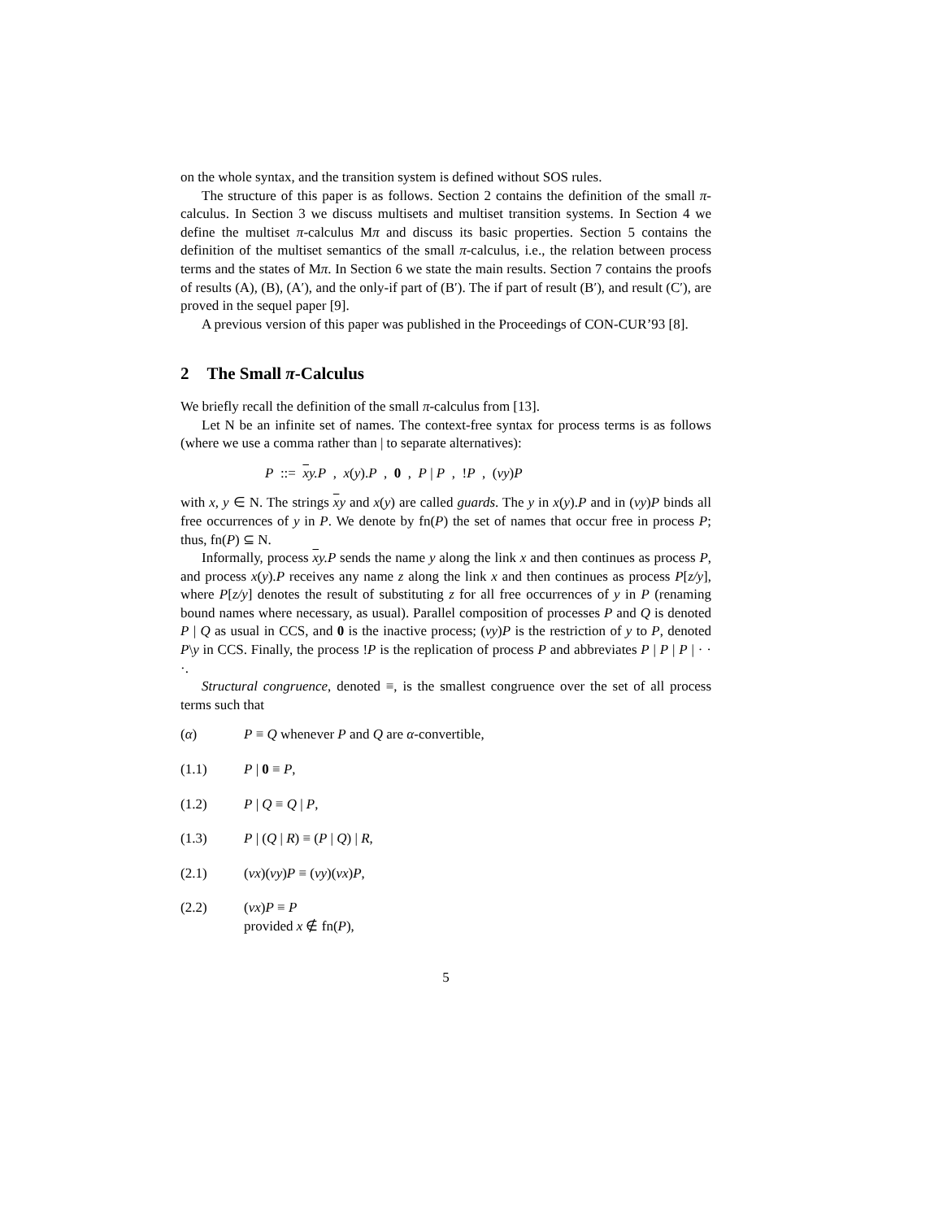on the whole syntax, and the transition system is defined without SOS rules.
The structure of this paper is as follows. Section 2 contains the definition of the small π-calculus. In Section 3 we discuss multisets and multiset transition systems. In Section 4 we define the multiset π-calculus Mπ and discuss its basic properties. Section 5 contains the definition of the multiset semantics of the small π-calculus, i.e., the relation between process terms and the states of Mπ. In Section 6 we state the main results. Section 7 contains the proofs of results (A), (B), (A′), and the only-if part of (B′). The if part of result (B′), and result (C′), are proved in the sequel paper [9].
A previous version of this paper was published in the Proceedings of CON-CUR’93 [8].
2 The Small π-Calculus
We briefly recall the definition of the small π-calculus from [13].
Let N be an infinite set of names. The context-free syntax for process terms is as follows (where we use a comma rather than | to separate alternatives):
P ::= xy.P , x(y).P , 0 , P | P , !P , (νy)P
with x, y ∈ N. The strings xy and x(y) are called guards. The y in x(y).P and in (νy)P binds all free occurrences of y in P. We denote by fn(P) the set of names that occur free in process P; thus, fn(P) ⊆ N.
Informally, process xy.P sends the name y along the link x and then continues as process P, and process x(y).P receives any name z along the link x and then continues as process P[z/y], where P[z/y] denotes the result of substituting z for all free occurrences of y in P (renaming bound names where necessary, as usual). Parallel composition of processes P and Q is denoted P | Q as usual in CCS, and 0 is the inactive process; (νy)P is the restriction of y to P, denoted P\y in CCS. Finally, the process !P is the replication of process P and abbreviates P | P | P | · · ·.
Structural congruence, denoted ≡, is the smallest congruence over the set of all process terms such that
(α) P ≡ Q whenever P and Q are α-convertible,
(1.1) P | 0 ≡ P,
(1.2) P | Q ≡ Q | P,
(1.3) P | (Q | R) ≡ (P | Q) | R,
(2.1) (νx)(νy)P ≡ (νy)(νx)P,
(2.2) (νx)P ≡ P
provided x ∉ fn(P),
5